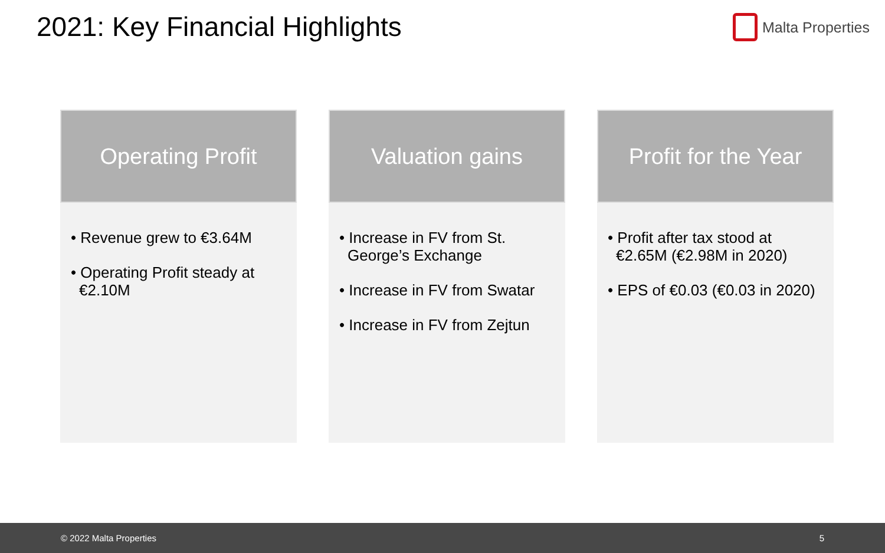2021: Key Financial Highlights
Malta Properties
Operating Profit
• Revenue grew to €3.64M
• Operating Profit steady at €2.10M
Valuation gains
• Increase in FV from St. George’s Exchange
• Increase in FV from Swatar
• Increase in FV from Zejtun
Profit for the Year
• Profit after tax stood at €2.65M (€2.98M in 2020)
• EPS of €0.03 (€0.03 in 2020)
© 2022 Malta Properties 5